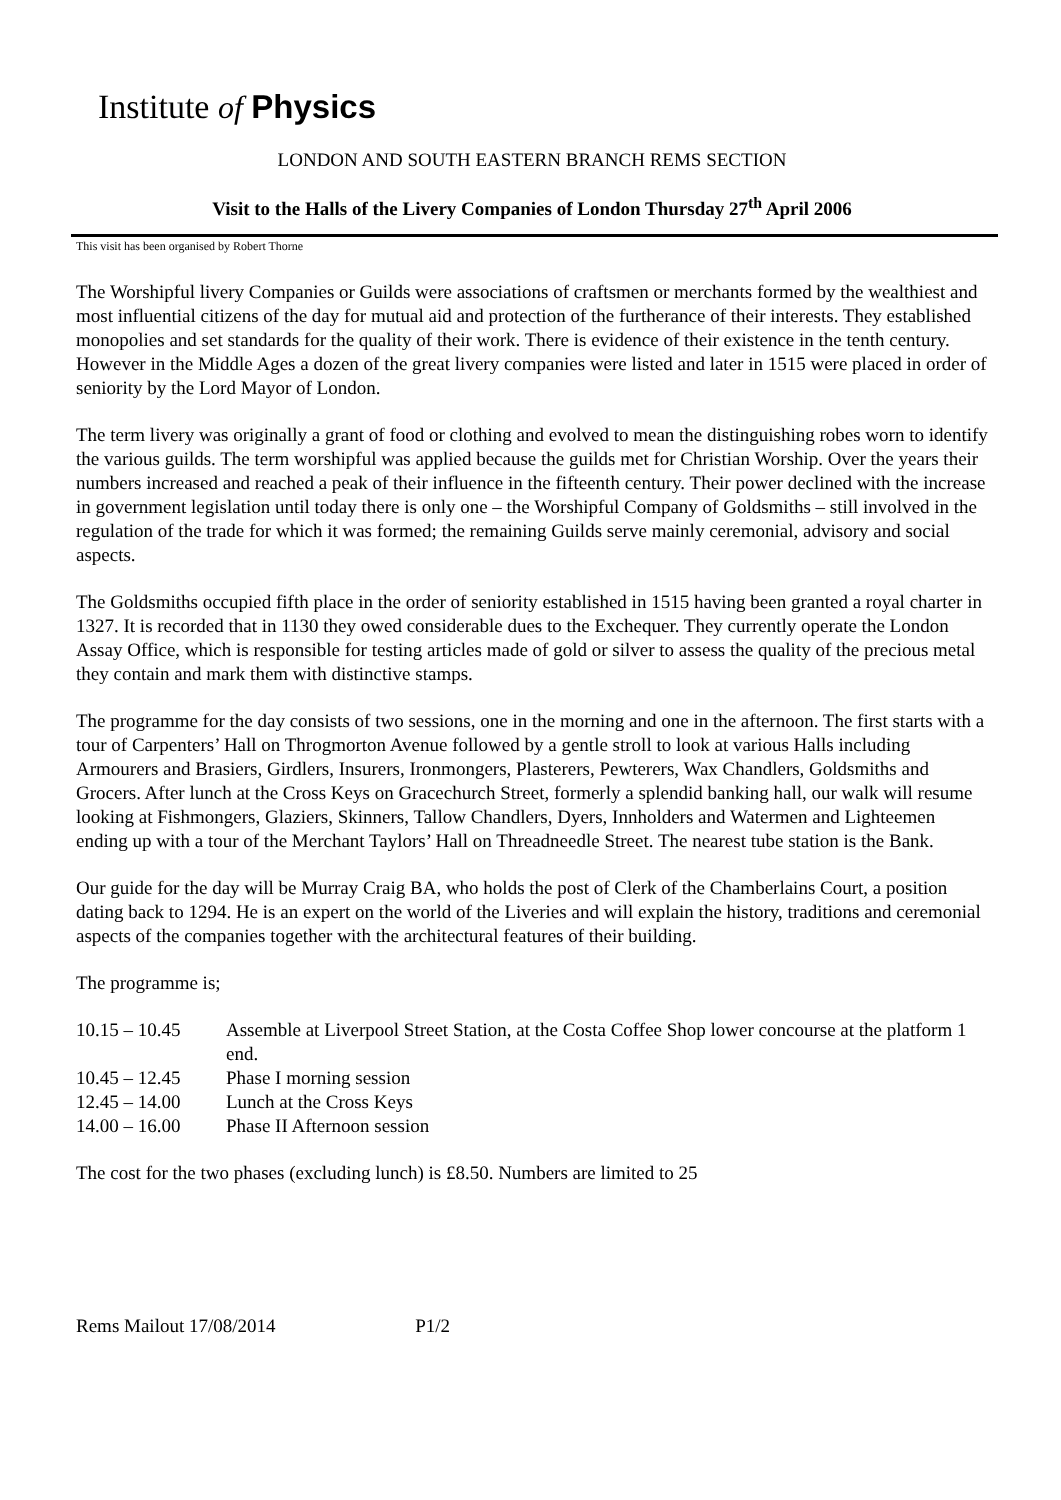Institute of Physics
LONDON AND SOUTH EASTERN BRANCH REMS SECTION
Visit to the Halls of the Livery Companies of London Thursday 27<sup>th</sup> April 2006
This visit has been organised by Robert Thorne
The Worshipful livery Companies or Guilds were associations of craftsmen or merchants formed by the wealthiest and most influential citizens of the day for mutual aid and protection of the furtherance of their interests. They established monopolies and set standards for the quality of their work. There is evidence of their existence in the tenth century. However in the Middle Ages a dozen of the great livery companies were listed and later in 1515 were placed in order of seniority by the Lord Mayor of London.
The term livery was originally a grant of food or clothing and evolved to mean the distinguishing robes worn to identify the various guilds. The term worshipful was applied because the guilds met for Christian Worship. Over the years their numbers increased and reached a peak of their influence in the fifteenth century. Their power declined with the increase in government legislation until today there is only one – the Worshipful Company of Goldsmiths – still involved in the regulation of the trade for which it was formed; the remaining Guilds serve mainly ceremonial, advisory and social aspects.
The Goldsmiths occupied fifth place in the order of seniority established in 1515 having been granted a royal charter in 1327. It is recorded that in 1130 they owed considerable dues to the Exchequer. They currently operate the London Assay Office, which is responsible for testing articles made of gold or silver to assess the quality of the precious metal they contain and mark them with distinctive stamps.
The programme for the day consists of two sessions, one in the morning and one in the afternoon. The first starts with a tour of Carpenters’ Hall on Throgmorton Avenue followed by a gentle stroll to look at various Halls including Armourers and Brasiers, Girdlers, Insurers, Ironmongers, Plasterers, Pewterers, Wax Chandlers, Goldsmiths and Grocers. After lunch at the Cross Keys on Gracechurch Street, formerly a splendid banking hall, our walk will resume looking at Fishmongers, Glaziers, Skinners, Tallow Chandlers, Dyers, Innholders and Watermen and Lighteemen ending up with a tour of the Merchant Taylors’ Hall on Threadneedle Street. The nearest tube station is the Bank.
Our guide for the day will be Murray Craig BA, who holds the post of Clerk of the Chamberlains Court, a position dating back to 1294. He is an expert on the world of the Liveries and will explain the history, traditions and ceremonial aspects of the companies together with the architectural features of their building.
The programme is;
10.15 – 10.45
Assemble at Liverpool Street Station, at the Costa Coffee Shop lower concourse at the platform 1 end.
10.45 – 12.45
Phase I morning session
12.45 – 14.00
Lunch at the Cross Keys
14.00 – 16.00
Phase II Afternoon session
The cost for the two phases (excluding lunch) is £8.50. Numbers are limited to 25
Rems Mailout 17/08/2014 P1/2